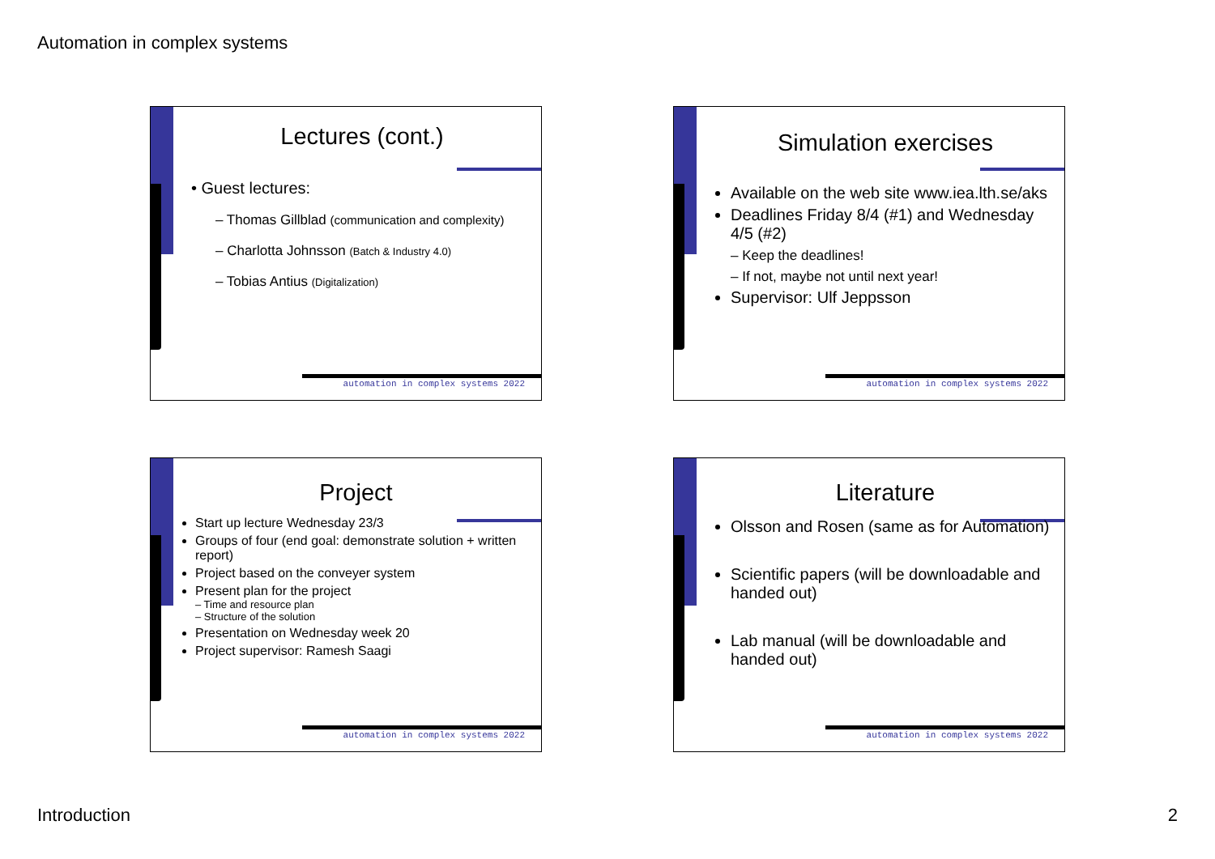Automation in complex systems
Lectures (cont.)
• Guest lectures:
– Thomas Gillblad (communication and complexity)
– Charlotta Johnsson (Batch & Industry 4.0)
– Tobias Antius (Digitalization)
automation in complex systems 2022
Simulation exercises
Available on the web site www.iea.lth.se/aks
Deadlines Friday 8/4 (#1) and Wednesday 4/5 (#2)
– Keep the deadlines!
– If not, maybe not until next year!
Supervisor: Ulf Jeppsson
automation in complex systems 2022
Project
Start up lecture Wednesday 23/3
Groups of four (end goal: demonstrate solution + written report)
Project based on the conveyer system
Present plan for the project
– Time and resource plan
– Structure of the solution
Presentation on Wednesday week 20
Project supervisor: Ramesh Saagi
automation in complex systems 2022
Literature
Olsson and Rosen (same as for Automation)
Scientific papers (will be downloadable and handed out)
Lab manual (will be downloadable and handed out)
automation in complex systems 2022
Introduction 2